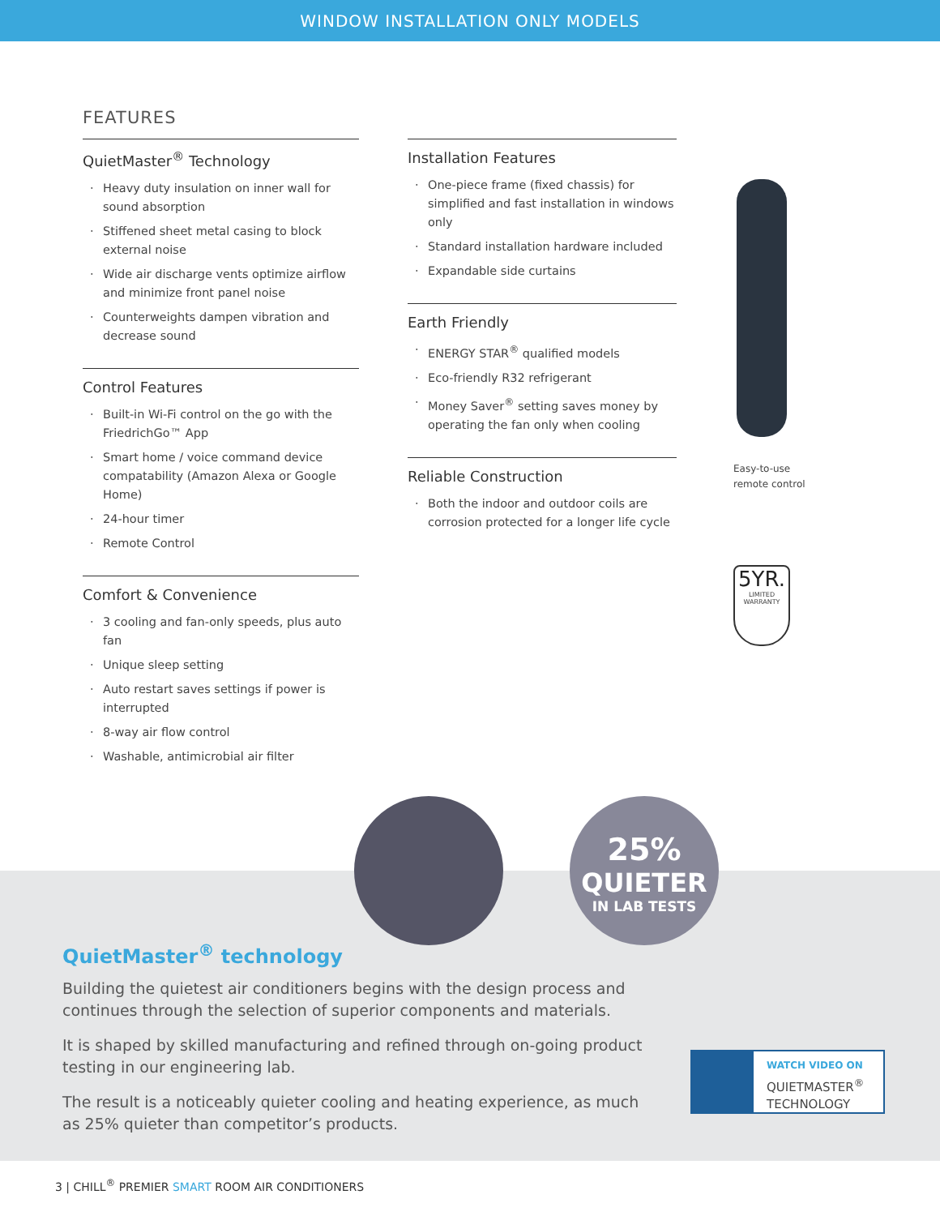WINDOW INSTALLATION ONLY MODELS
FEATURES
QuietMaster<sup>®</sup> Technology
Heavy duty insulation on inner wall for sound absorption
Stiffened sheet metal casing to block external noise
Wide air discharge vents optimize airflow and minimize front panel noise
Counterweights dampen vibration and decrease sound
Control Features
Built-in Wi-Fi control on the go with the FriedrichGo™ App
Smart home / voice command device compatability (Amazon Alexa or Google Home)
24-hour timer
Remote Control
Comfort & Convenience
3 cooling and fan-only speeds, plus auto fan
Unique sleep setting
Auto restart saves settings if power is interrupted
8-way air flow control
Washable, antimicrobial air filter
x
Installation Features
One-piece frame (fixed chassis) for simplified and fast installation in windows only
Standard installation hardware included
Expandable side curtains
Earth Friendly
ENERGY STAR<sup>®</sup> qualified models
Eco-friendly R32 refrigerant
Money Saver<sup>®</sup> setting saves money by operating the fan only when cooling
Reliable Construction
Both the indoor and outdoor coils are corrosion protected for a longer life cycle
Easy-to-use
remote control
5YR.
LIMITED WARRANTY
25%
QUIETER
IN LAB TESTS
QuietMaster<sup>®</sup> technology
Building the quietest air conditioners begins with the design process and continues through the selection of superior components and materials.
It is shaped by skilled manufacturing and refined through on-going product testing in our engineering lab.
The result is a noticeably quieter cooling and heating experience, as much as 25% quieter than competitor’s products.
WATCH VIDEO ON
QUIETMASTER<sup>®</sup>
TECHNOLOGY
3 | CHILL<sup>®</sup> PREMIER SMART ROOM AIR CONDITIONERS